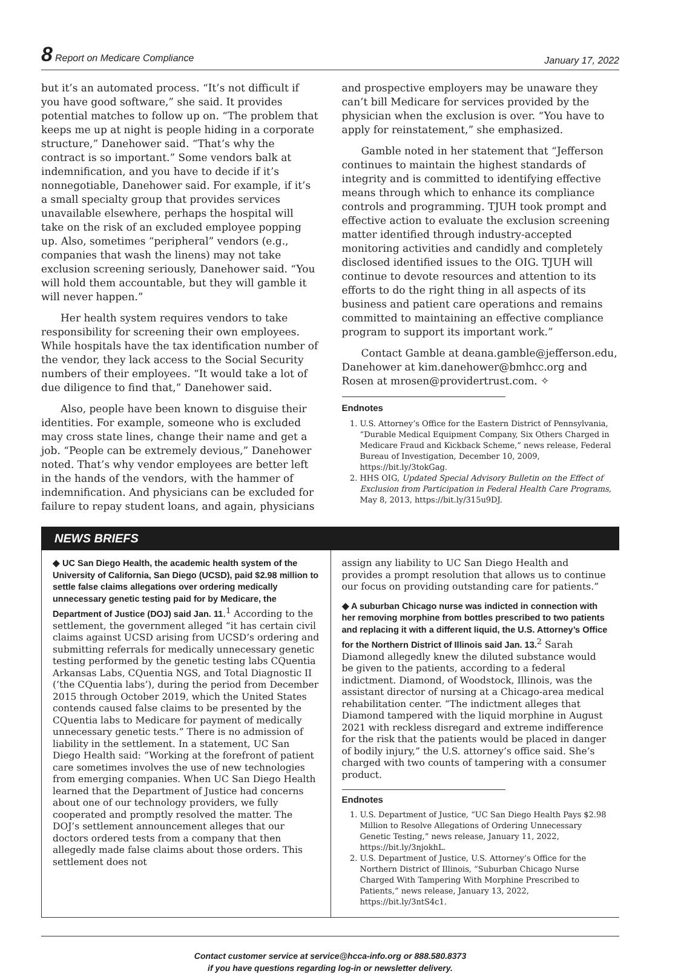8 Report on Medicare Compliance January 17, 2022
but it’s an automated process. “It’s not difficult if you have good software,” she said. It provides potential matches to follow up on. “The problem that keeps me up at night is people hiding in a corporate structure,” Danehower said. “That’s why the contract is so important.” Some vendors balk at indemnification, and you have to decide if it’s nonnegotiable, Danehower said. For example, if it’s a small specialty group that provides services unavailable elsewhere, perhaps the hospital will take on the risk of an excluded employee popping up. Also, sometimes “peripheral” vendors (e.g., companies that wash the linens) may not take exclusion screening seriously, Danehower said. “You will hold them accountable, but they will gamble it will never happen.”
Her health system requires vendors to take responsibility for screening their own employees. While hospitals have the tax identification number of the vendor, they lack access to the Social Security numbers of their employees. “It would take a lot of due diligence to find that,” Danehower said.
Also, people have been known to disguise their identities. For example, someone who is excluded may cross state lines, change their name and get a job. “People can be extremely devious,” Danehower noted. That’s why vendor employees are better left in the hands of the vendors, with the hammer of indemnification. And physicians can be excluded for failure to repay student loans, and again, physicians
and prospective employers may be unaware they can’t bill Medicare for services provided by the physician when the exclusion is over. “You have to apply for reinstatement,” she emphasized.
Gamble noted in her statement that “Jefferson continues to maintain the highest standards of integrity and is committed to identifying effective means through which to enhance its compliance controls and programming. TJUH took prompt and effective action to evaluate the exclusion screening matter identified through industry-accepted monitoring activities and candidly and completely disclosed identified issues to the OIG. TJUH will continue to devote resources and attention to its efforts to do the right thing in all aspects of its business and patient care operations and remains committed to maintaining an effective compliance program to support its important work.”
Contact Gamble at deana.gamble@jefferson.edu, Danehower at kim.danehower@bmhcc.org and Rosen at mrosen@providertrust.com. ✧
Endnotes
1. U.S. Attorney’s Office for the Eastern District of Pennsylvania, “Durable Medical Equipment Company, Six Others Charged in Medicare Fraud and Kickback Scheme,” news release, Federal Bureau of Investigation, December 10, 2009, https://bit.ly/3tokGag.
2. HHS OIG, Updated Special Advisory Bulletin on the Effect of Exclusion from Participation in Federal Health Care Programs, May 8, 2013, https://bit.ly/315u9DJ.
NEWS BRIEFS
◆ UC San Diego Health, the academic health system of the University of California, San Diego (UCSD), paid $2.98 million to settle false claims allegations over ordering medically unnecessary genetic testing paid for by Medicare, the Department of Justice (DOJ) said Jan. 11.<sup>1</sup> According to the settlement, the government alleged “it has certain civil claims against UCSD arising from UCSD’s ordering and submitting referrals for medically unnecessary genetic testing performed by the genetic testing labs CQuentia Arkansas Labs, CQuentia NGS, and Total Diagnostic II (‘the CQuentia labs’), during the period from December 2015 through October 2019, which the United States contends caused false claims to be presented by the CQuentia labs to Medicare for payment of medically unnecessary genetic tests.” There is no admission of liability in the settlement. In a statement, UC San Diego Health said: “Working at the forefront of patient care sometimes involves the use of new technologies from emerging companies. When UC San Diego Health learned that the Department of Justice had concerns about one of our technology providers, we fully cooperated and promptly resolved the matter. The DOJ’s settlement announcement alleges that our doctors ordered tests from a company that then allegedly made false claims about those orders. This settlement does not
assign any liability to UC San Diego Health and provides a prompt resolution that allows us to continue our focus on providing outstanding care for patients.”
◆ A suburban Chicago nurse was indicted in connection with her removing morphine from bottles prescribed to two patients and replacing it with a different liquid, the U.S. Attorney’s Office for the Northern District of Illinois said Jan. 13.<sup>2</sup> Sarah Diamond allegedly knew the diluted substance would be given to the patients, according to a federal indictment. Diamond, of Woodstock, Illinois, was the assistant director of nursing at a Chicago-area medical rehabilitation center. “The indictment alleges that Diamond tampered with the liquid morphine in August 2021 with reckless disregard and extreme indifference for the risk that the patients would be placed in danger of bodily injury,” the U.S. attorney’s office said. She’s charged with two counts of tampering with a consumer product.
Endnotes
1. U.S. Department of Justice, “UC San Diego Health Pays $2.98 Million to Resolve Allegations of Ordering Unnecessary Genetic Testing,” news release, January 11, 2022, https://bit.ly/3njokhL.
2. U.S. Department of Justice, U.S. Attorney’s Office for the Northern District of Illinois, “Suburban Chicago Nurse Charged With Tampering With Morphine Prescribed to Patients,” news release, January 13, 2022, https://bit.ly/3ntS4c1.
Contact customer service at service@hcca-info.org or 888.580.8373
if you have questions regarding log-in or newsletter delivery.